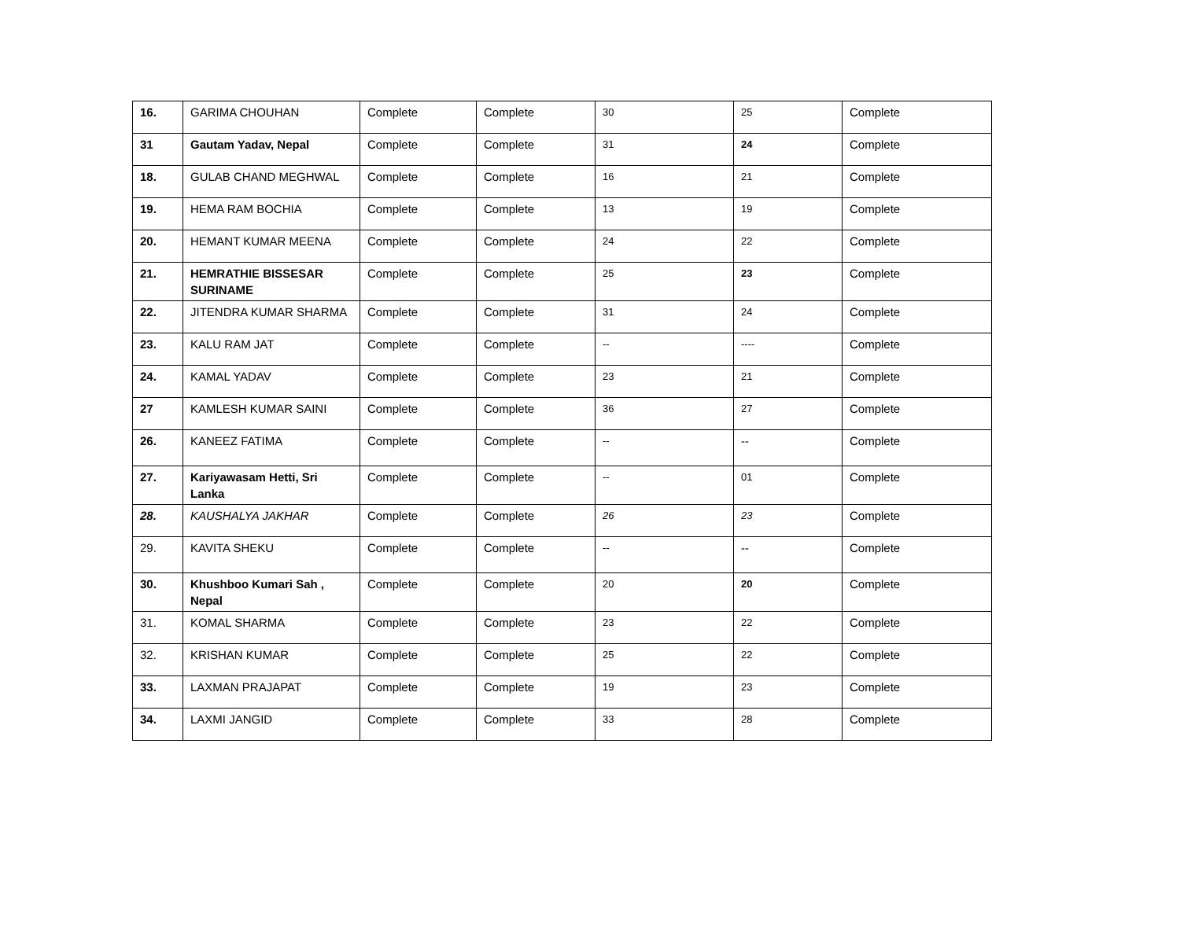| 16. | GARIMA CHOUHAN | Complete | Complete | 30 | 25 | Complete |
| 31 | Gautam Yadav, Nepal | Complete | Complete | 31 | 24 | Complete |
| 18. | GULAB CHAND MEGHWAL | Complete | Complete | 16 | 21 | Complete |
| 19. | HEMA RAM BOCHIA | Complete | Complete | 13 | 19 | Complete |
| 20. | HEMANT KUMAR MEENA | Complete | Complete | 24 | 22 | Complete |
| 21. | HEMRATHIE BISSESAR SURINAME | Complete | Complete | 25 | 23 | Complete |
| 22. | JITENDRA KUMAR SHARMA | Complete | Complete | 31 | 24 | Complete |
| 23. | KALU RAM JAT | Complete | Complete | -- | ---- | Complete |
| 24. | KAMAL YADAV | Complete | Complete | 23 | 21 | Complete |
| 27 | KAMLESH KUMAR SAINI | Complete | Complete | 36 | 27 | Complete |
| 26. | KANEEZ FATIMA | Complete | Complete | -- | -- | Complete |
| 27. | Kariyawasam Hetti, Sri Lanka | Complete | Complete | -- | 01 | Complete |
| 28. | KAUSHALYA JAKHAR | Complete | Complete | 26 | 23 | Complete |
| 29. | KAVITA SHEKU | Complete | Complete | -- | -- | Complete |
| 30. | Khushboo Kumari Sah , Nepal | Complete | Complete | 20 | 20 | Complete |
| 31. | KOMAL SHARMA | Complete | Complete | 23 | 22 | Complete |
| 32. | KRISHAN KUMAR | Complete | Complete | 25 | 22 | Complete |
| 33. | LAXMAN PRAJAPAT | Complete | Complete | 19 | 23 | Complete |
| 34. | LAXMI JANGID | Complete | Complete | 33 | 28 | Complete |